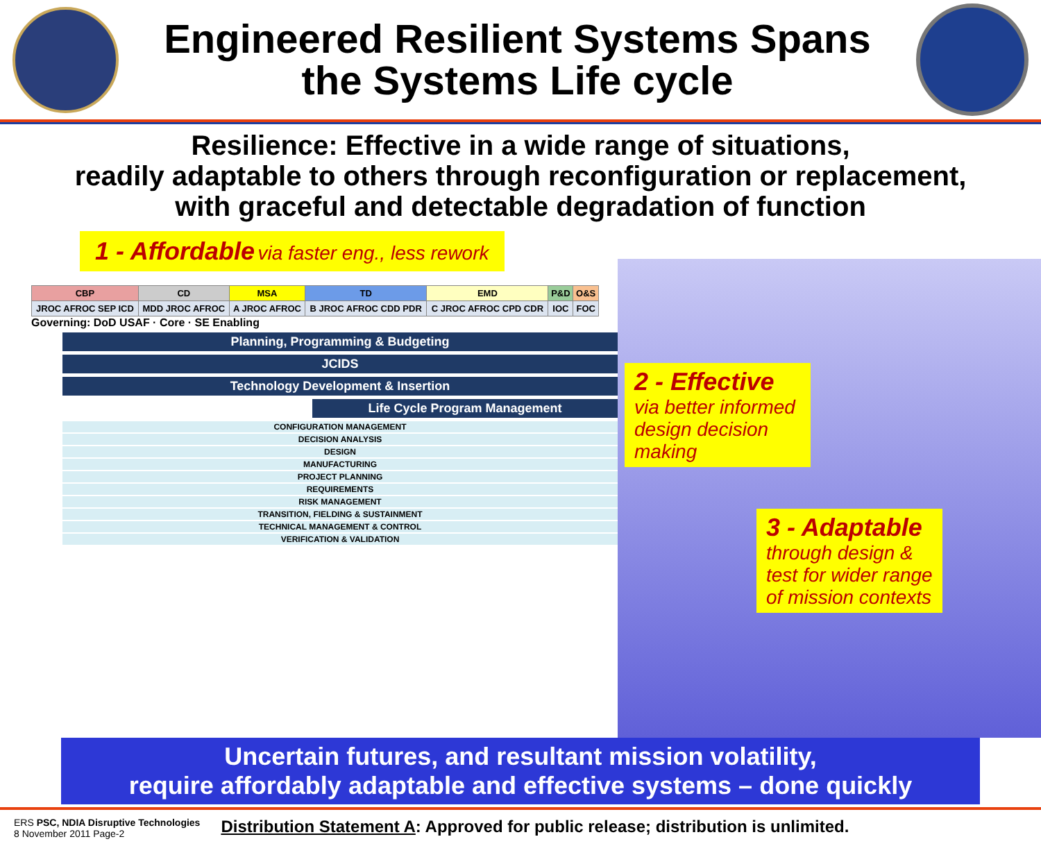Engineered Resilient Systems Spans
the Systems Life cycle
Resilience: Effective in a wide range of situations,
readily adaptable to others through reconfiguration or replacement,
with graceful and detectable degradation of function
1 - Affordable via faster eng., less rework
| CBP | CD | MSA | TD | EMD | P&D | O&S |
| --- | --- | --- | --- | --- | --- | --- |
| JROC AFROC SEP ICD | MDD JROC AFROC | A JROC AFROC | B JROC AFROC CDD PDR | C JROC AFROC CPD CDR | IOC | FOC |
Governing: DoD USAF · Core · SE Enabling
Planning, Programming & Budgeting
JCIDS
Technology Development & Insertion
Life Cycle Program Management
CONFIGURATION MANAGEMENT
DECISION ANALYSIS
DESIGN
MANUFACTURING
PROJECT PLANNING
REQUIREMENTS
RISK MANAGEMENT
TRANSITION, FIELDING & SUSTAINMENT
TECHNICAL MANAGEMENT & CONTROL
VERIFICATION & VALIDATION
2 - Effective
via better informed design decision making
3 - Adaptable
through design & test for wider range of mission contexts
Uncertain futures, and resultant mission volatility,
require affordably adaptable and effective systems – done quickly
ERS PSC, NDIA Disruptive Technologies
8 November 2011 Page-2
Distribution Statement A: Approved for public release; distribution is unlimited.